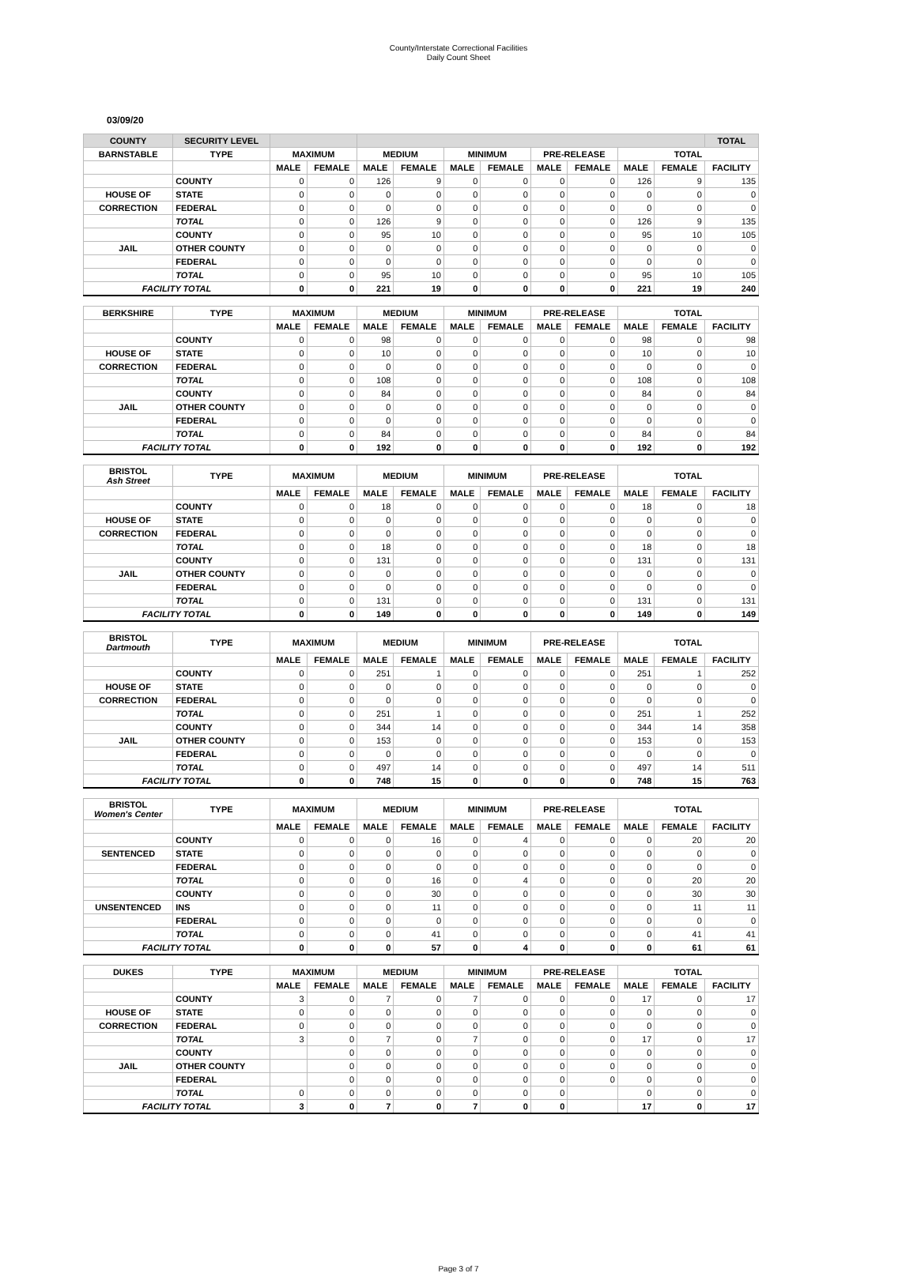County/Interstate Correctional Facilities
Daily Count Sheet
03/09/20
| COUNTY | SECURITY LEVEL | | | | | | | | | | | TOTAL |
| --- | --- | --- | --- | --- | --- | --- | --- | --- | --- | --- | --- | --- |
| BARNSTABLE | TYPE | MAXIMUM | | MEDIUM | | MINIMUM | | PRE-RELEASE | | TOTAL | | |
| | | MALE | FEMALE | MALE | FEMALE | MALE | FEMALE | MALE | FEMALE | MALE | FEMALE | FACILITY |
| | COUNTY | 0 | 0 | 126 | 9 | 0 | 0 | 0 | 0 | 126 | 9 | 135 |
| HOUSE OF | STATE | 0 | 0 | 0 | 0 | 0 | 0 | 0 | 0 | 0 | 0 | 0 |
| CORRECTION | FEDERAL | 0 | 0 | 0 | 0 | 0 | 0 | 0 | 0 | 0 | 0 | 0 |
| | TOTAL | 0 | 0 | 126 | 9 | 0 | 0 | 0 | 0 | 126 | 9 | 135 |
| | COUNTY | 0 | 0 | 95 | 10 | 0 | 0 | 0 | 0 | 95 | 10 | 105 |
| JAIL | OTHER COUNTY | 0 | 0 | 0 | 0 | 0 | 0 | 0 | 0 | 0 | 0 | 0 |
| | FEDERAL | 0 | 0 | 0 | 0 | 0 | 0 | 0 | 0 | 0 | 0 | 0 |
| | TOTAL | 0 | 0 | 95 | 10 | 0 | 0 | 0 | 0 | 95 | 10 | 105 |
| FACILITY TOTAL | | 0 | 0 | 221 | 19 | 0 | 0 | 0 | 0 | 221 | 19 | 240 |
| BERKSHIRE | TYPE | MAXIMUM | | MEDIUM | | MINIMUM | | PRE-RELEASE | | TOTAL | | |
| | | MALE | FEMALE | MALE | FEMALE | MALE | FEMALE | MALE | FEMALE | MALE | FEMALE | FACILITY |
| | COUNTY | 0 | 0 | 98 | 0 | 0 | 0 | 0 | 0 | 98 | 0 | 98 |
| HOUSE OF | STATE | 0 | 0 | 10 | 0 | 0 | 0 | 0 | 0 | 10 | 0 | 10 |
| CORRECTION | FEDERAL | 0 | 0 | 0 | 0 | 0 | 0 | 0 | 0 | 0 | 0 | 0 |
| | TOTAL | 0 | 0 | 108 | 0 | 0 | 0 | 0 | 0 | 108 | 0 | 108 |
| | COUNTY | 0 | 0 | 84 | 0 | 0 | 0 | 0 | 0 | 84 | 0 | 84 |
| JAIL | OTHER COUNTY | 0 | 0 | 0 | 0 | 0 | 0 | 0 | 0 | 0 | 0 | 0 |
| | FEDERAL | 0 | 0 | 0 | 0 | 0 | 0 | 0 | 0 | 0 | 0 | 0 |
| | TOTAL | 0 | 0 | 84 | 0 | 0 | 0 | 0 | 0 | 84 | 0 | 84 |
| FACILITY TOTAL | | 0 | 0 | 192 | 0 | 0 | 0 | 0 | 0 | 192 | 0 | 192 |
| BRISTOL Ash Street | TYPE | MAXIMUM | | MEDIUM | | MINIMUM | | PRE-RELEASE | | TOTAL | | |
| | | MALE | FEMALE | MALE | FEMALE | MALE | FEMALE | MALE | FEMALE | MALE | FEMALE | FACILITY |
| | COUNTY | 0 | 0 | 18 | 0 | 0 | 0 | 0 | 0 | 18 | 0 | 18 |
| HOUSE OF | STATE | 0 | 0 | 0 | 0 | 0 | 0 | 0 | 0 | 0 | 0 | 0 |
| CORRECTION | FEDERAL | 0 | 0 | 0 | 0 | 0 | 0 | 0 | 0 | 0 | 0 | 0 |
| | TOTAL | 0 | 0 | 18 | 0 | 0 | 0 | 0 | 0 | 18 | 0 | 18 |
| | COUNTY | 0 | 0 | 131 | 0 | 0 | 0 | 0 | 0 | 131 | 0 | 131 |
| JAIL | OTHER COUNTY | 0 | 0 | 0 | 0 | 0 | 0 | 0 | 0 | 0 | 0 | 0 |
| | FEDERAL | 0 | 0 | 0 | 0 | 0 | 0 | 0 | 0 | 0 | 0 | 0 |
| | TOTAL | 0 | 0 | 131 | 0 | 0 | 0 | 0 | 0 | 131 | 0 | 131 |
| FACILITY TOTAL | | 0 | 0 | 149 | 0 | 0 | 0 | 0 | 0 | 149 | 0 | 149 |
| BRISTOL Dartmouth | TYPE | MAXIMUM | | MEDIUM | | MINIMUM | | PRE-RELEASE | | TOTAL | | |
| | | MALE | FEMALE | MALE | FEMALE | MALE | FEMALE | MALE | FEMALE | MALE | FEMALE | FACILITY |
| | COUNTY | 0 | 0 | 251 | 1 | 0 | 0 | 0 | 0 | 251 | 1 | 252 |
| HOUSE OF | STATE | 0 | 0 | 0 | 0 | 0 | 0 | 0 | 0 | 0 | 0 | 0 |
| CORRECTION | FEDERAL | 0 | 0 | 0 | 0 | 0 | 0 | 0 | 0 | 0 | 0 | 0 |
| | TOTAL | 0 | 0 | 251 | 1 | 0 | 0 | 0 | 0 | 251 | 1 | 252 |
| | COUNTY | 0 | 0 | 344 | 14 | 0 | 0 | 0 | 0 | 344 | 14 | 358 |
| JAIL | OTHER COUNTY | 0 | 0 | 153 | 0 | 0 | 0 | 0 | 0 | 153 | 0 | 153 |
| | FEDERAL | 0 | 0 | 0 | 0 | 0 | 0 | 0 | 0 | 0 | 0 | 0 |
| | TOTAL | 0 | 0 | 497 | 14 | 0 | 0 | 0 | 0 | 497 | 14 | 511 |
| FACILITY TOTAL | | 0 | 0 | 748 | 15 | 0 | 0 | 0 | 0 | 748 | 15 | 763 |
| BRISTOL Women's Center | TYPE | MAXIMUM | | MEDIUM | | MINIMUM | | PRE-RELEASE | | TOTAL | | |
| | | MALE | FEMALE | MALE | FEMALE | MALE | FEMALE | MALE | FEMALE | MALE | FEMALE | FACILITY |
| | COUNTY | 0 | 0 | 0 | 16 | 0 | 4 | 0 | 0 | 0 | 20 | 20 |
| SENTENCED | STATE | 0 | 0 | 0 | 0 | 0 | 0 | 0 | 0 | 0 | 0 | 0 |
| | FEDERAL | 0 | 0 | 0 | 0 | 0 | 0 | 0 | 0 | 0 | 0 | 0 |
| | TOTAL | 0 | 0 | 0 | 16 | 0 | 4 | 0 | 0 | 0 | 20 | 20 |
| | COUNTY | 0 | 0 | 0 | 30 | 0 | 0 | 0 | 0 | 0 | 30 | 30 |
| UNSENTENCED | INS | 0 | 0 | 0 | 11 | 0 | 0 | 0 | 0 | 0 | 11 | 11 |
| | FEDERAL | 0 | 0 | 0 | 0 | 0 | 0 | 0 | 0 | 0 | 0 | 0 |
| | TOTAL | 0 | 0 | 0 | 41 | 0 | 0 | 0 | 0 | 0 | 41 | 41 |
| FACILITY TOTAL | | 0 | 0 | 0 | 57 | 0 | 4 | 0 | 0 | 0 | 61 | 61 |
| DUKES | TYPE | MAXIMUM | | MEDIUM | | MINIMUM | | PRE-RELEASE | | TOTAL | | |
| | | MALE | FEMALE | MALE | FEMALE | MALE | FEMALE | MALE | FEMALE | MALE | FEMALE | FACILITY |
| | COUNTY | 3 | 0 | 7 | 0 | 7 | 0 | 0 | 0 | 17 | 0 | 17 |
| HOUSE OF | STATE | 0 | 0 | 0 | 0 | 0 | 0 | 0 | 0 | 0 | 0 | 0 |
| CORRECTION | FEDERAL | 0 | 0 | 0 | 0 | 0 | 0 | 0 | 0 | 0 | 0 | 0 |
| | TOTAL | 3 | 0 | 7 | 0 | 7 | 0 | 0 | 0 | 17 | 0 | 17 |
| | COUNTY | | 0 | 0 | 0 | 0 | 0 | 0 | 0 | 0 | 0 | 0 |
| JAIL | OTHER COUNTY | | 0 | 0 | 0 | 0 | 0 | 0 | 0 | 0 | 0 | 0 |
| | FEDERAL | | 0 | 0 | 0 | 0 | 0 | 0 | 0 | 0 | 0 | 0 |
| | TOTAL | 0 | 0 | 0 | 0 | 0 | 0 | 0 | | 0 | 0 | 0 |
| FACILITY TOTAL | | 3 | 0 | 7 | 0 | 7 | 0 | 0 | | 17 | 0 | 17 |
Page 3 of 7